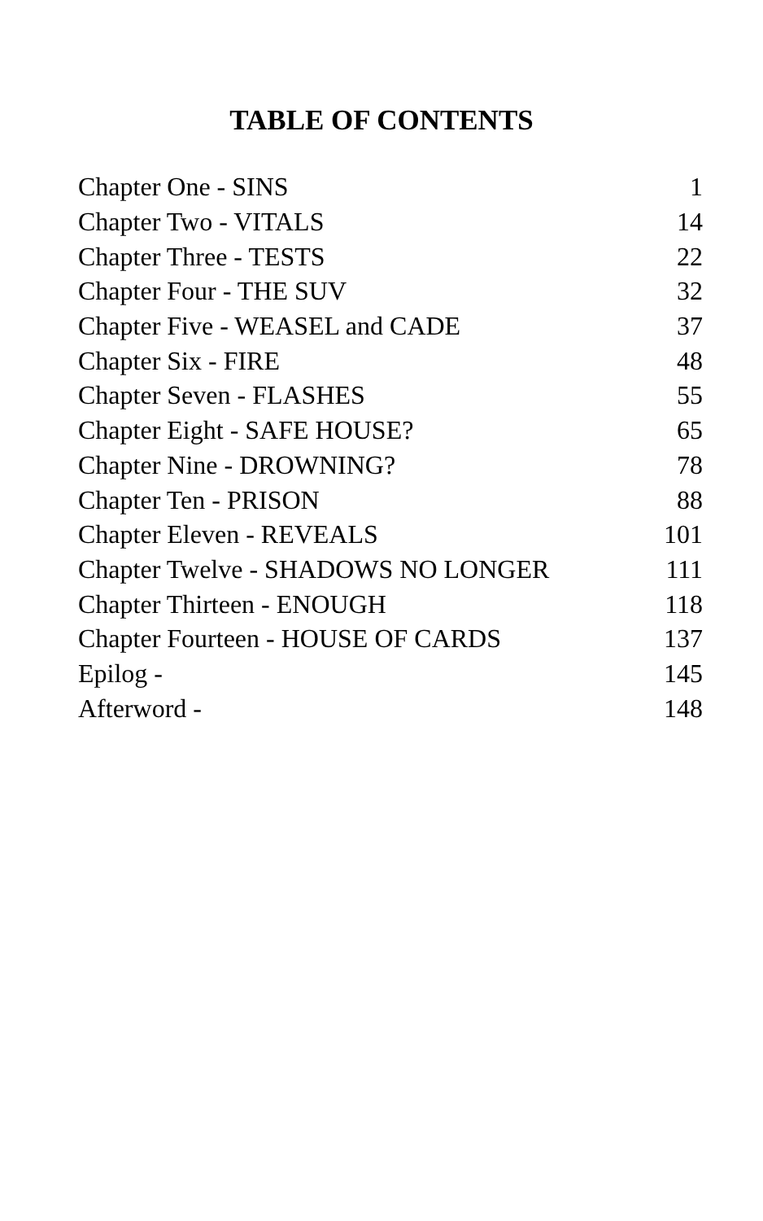TABLE OF CONTENTS
| Chapter One - SINS | 1 |
| Chapter Two - VITALS | 14 |
| Chapter Three - TESTS | 22 |
| Chapter Four - THE SUV | 32 |
| Chapter Five - WEASEL and CADE | 37 |
| Chapter Six - FIRE | 48 |
| Chapter Seven - FLASHES | 55 |
| Chapter Eight - SAFE HOUSE? | 65 |
| Chapter Nine - DROWNING? | 78 |
| Chapter Ten - PRISON | 88 |
| Chapter Eleven - REVEALS | 101 |
| Chapter Twelve - SHADOWS NO LONGER | 111 |
| Chapter Thirteen - ENOUGH | 118 |
| Chapter Fourteen - HOUSE OF CARDS | 137 |
| Epilog - | 145 |
| Afterword - | 148 |